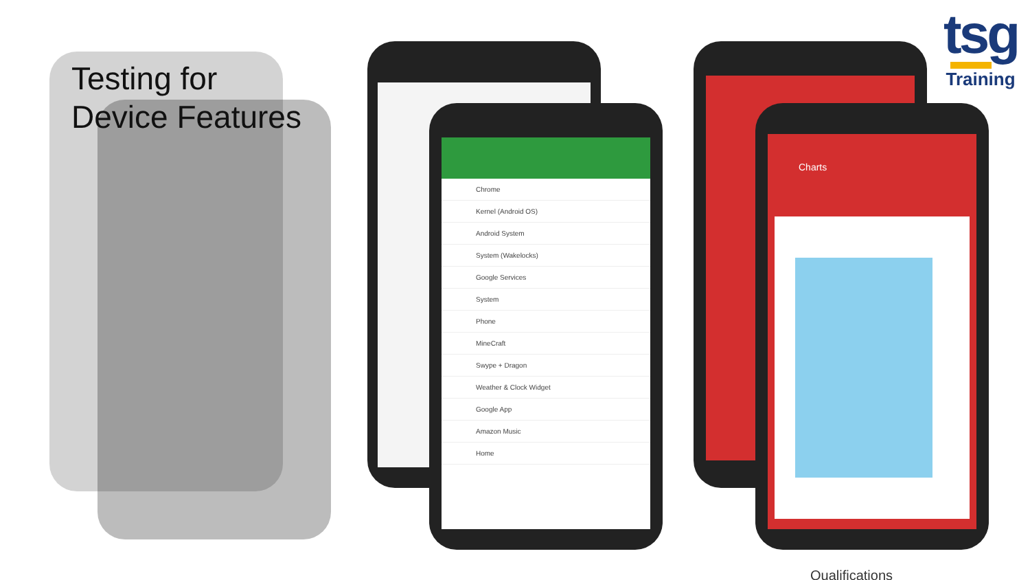Testing for
Device Features
tsg
Training
Chrome
Kernel (Android OS)
Android System
System (Wakelocks)
Google Services
System
Phone
MineCraft
Swype + Dragon
Weather & Clock Widget
Google App
Amazon Music
Home
Charts
Qualifications